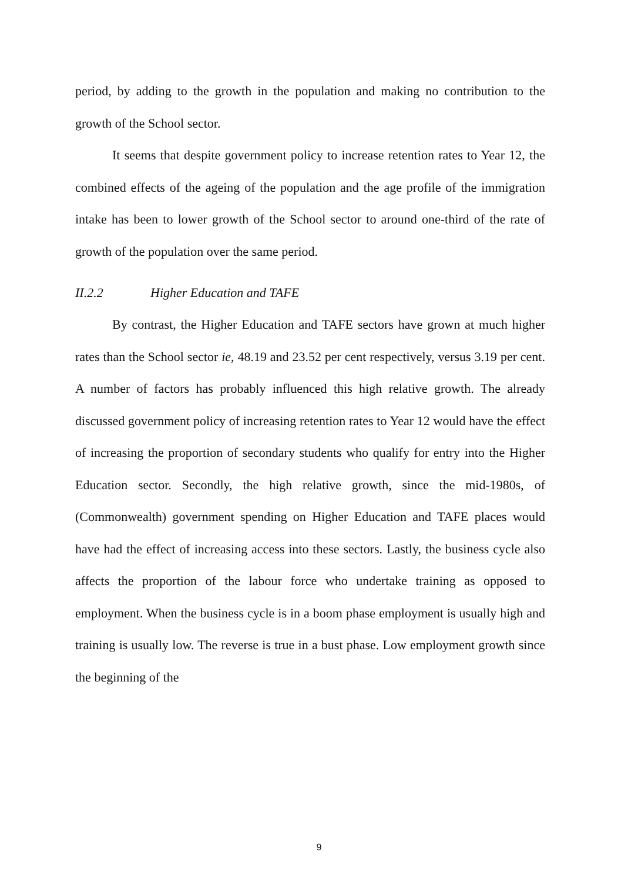period, by adding to the growth in the population and making no contribution to the growth of the School sector.
It seems that despite government policy to increase retention rates to Year 12, the combined effects of the ageing of the population and the age profile of the immigration intake has been to lower growth of the School sector to around one-third of the rate of growth of the population over the same period.
II.2.2 Higher Education and TAFE
By contrast, the Higher Education and TAFE sectors have grown at much higher rates than the School sector ie, 48.19 and 23.52 per cent respectively, versus 3.19 per cent. A number of factors has probably influenced this high relative growth. The already discussed government policy of increasing retention rates to Year 12 would have the effect of increasing the proportion of secondary students who qualify for entry into the Higher Education sector. Secondly, the high relative growth, since the mid-1980s, of (Commonwealth) government spending on Higher Education and TAFE places would have had the effect of increasing access into these sectors. Lastly, the business cycle also affects the proportion of the labour force who undertake training as opposed to employment. When the business cycle is in a boom phase employment is usually high and training is usually low. The reverse is true in a bust phase. Low employment growth since the beginning of the
9